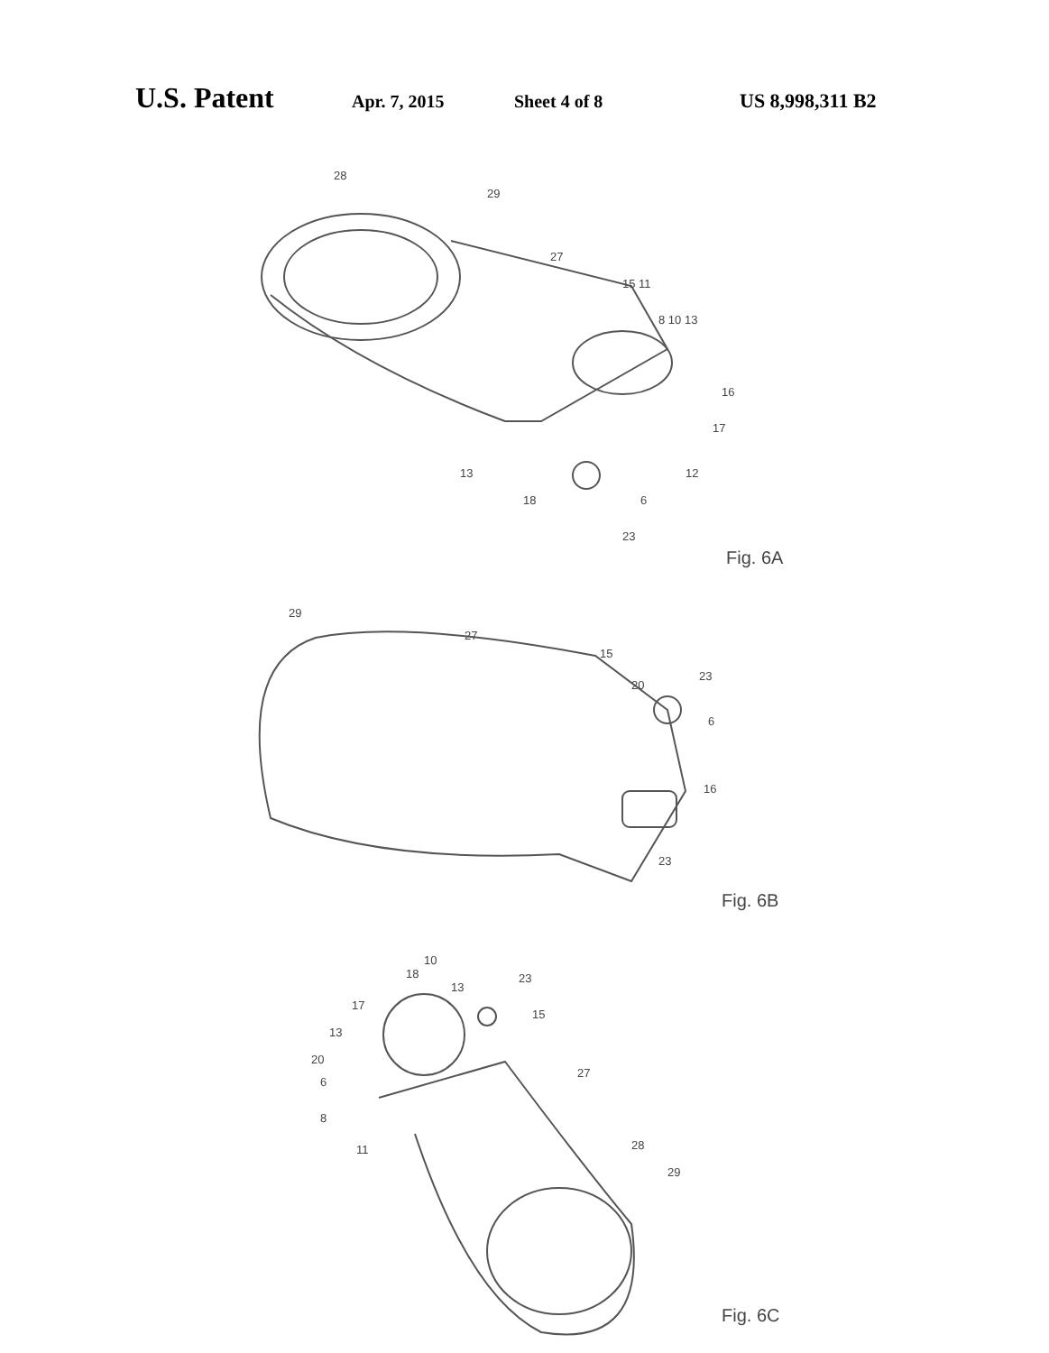U.S. Patent Apr. 7, 2015 Sheet 4 of 8 US 8,998,311 B2
28
29
27
15 11
8 10 13
16
17
12 13
18 6
23
Fig. 6A
29
27
15
20
23
6
16
23
Fig. 6B
10
18
13
23
17
15
13
20
6
27
8
11 28
29
Fig. 6C